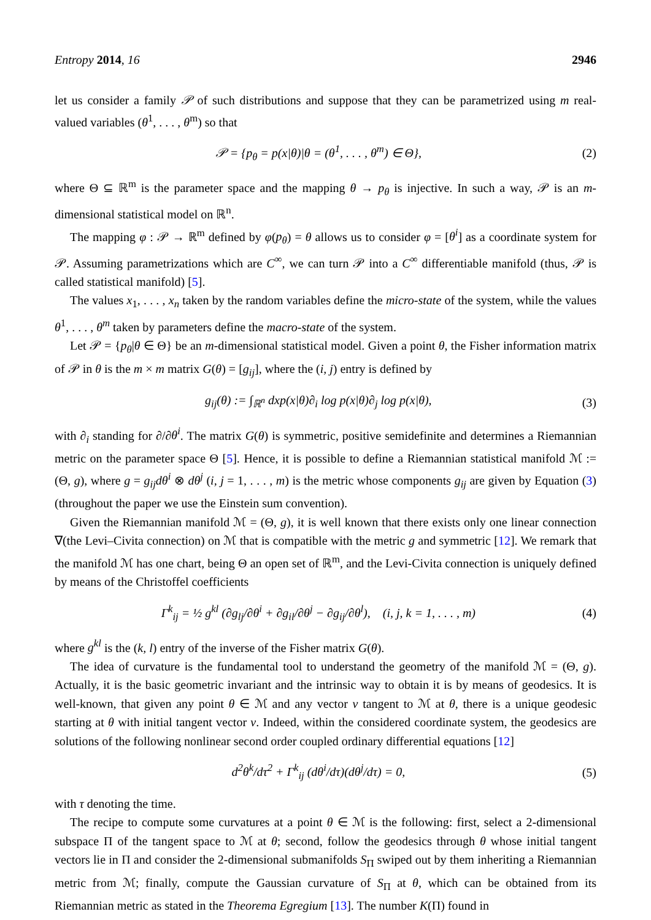Entropy 2014, 16 2946
let us consider a family 𝒫 of such distributions and suppose that they can be parametrized using m real-valued variables (θ<sup>1</sup>, . . . , θ<sup>m</sup>) so that
𝒫 = {p<sub>θ</sub> = p(x|θ)|θ = (θ<sup>1</sup>, . . . , θ<sup>m</sup>) ∈ Θ}, (2)
where Θ ⊆ ℝ<sup>m</sup> is the parameter space and the mapping θ → p<sub>θ</sub> is injective. In such a way, 𝒫 is an m-dimensional statistical model on ℝ<sup>n</sup>.
The mapping φ : 𝒫 → ℝ<sup>m</sup> defined by φ(p<sub>θ</sub>) = θ allows us to consider φ = [θ<sup>i</sup>] as a coordinate system for 𝒫. Assuming parametrizations which are C<sup>∞</sup>, we can turn 𝒫 into a C<sup>∞</sup> differentiable manifold (thus, 𝒫 is called statistical manifold) [5].
The values x<sub>1</sub>, . . . , x<sub>n</sub> taken by the random variables define the micro-state of the system, while the values θ<sup>1</sup>, . . . , θ<sup>m</sup> taken by parameters define the macro-state of the system.
Let 𝒫 = {p<sub>θ</sub>|θ ∈ Θ} be an m-dimensional statistical model. Given a point θ, the Fisher information matrix of 𝒫 in θ is the m × m matrix G(θ) = [g<sub>ij</sub>], where the (i, j) entry is defined by
g<sub>ij</sub>(θ) := ∫<sub>ℝ<sup>n</sup></sub> dxp(x|θ)∂<sub>i</sub> log p(x|θ)∂<sub>j</sub> log p(x|θ), (3)
with ∂<sub>i</sub> standing for ∂/∂θ<sup>i</sup>. The matrix G(θ) is symmetric, positive semidefinite and determines a Riemannian metric on the parameter space Θ [5]. Hence, it is possible to define a Riemannian statistical manifold ℳ := (Θ, g), where g = g<sub>ij</sub>dθ<sup>i</sup> ⊗ dθ<sup>j</sup> (i, j = 1, . . . , m) is the metric whose components g<sub>ij</sub> are given by Equation (3) (throughout the paper we use the Einstein sum convention).
Given the Riemannian manifold ℳ = (Θ, g), it is well known that there exists only one linear connection ∇(the Levi–Civita connection) on ℳ that is compatible with the metric g and symmetric [12]. We remark that the manifold ℳ has one chart, being Θ an open set of ℝ<sup>m</sup>, and the Levi-Civita connection is uniquely defined by means of the Christoffel coefficients
Γ<sup>k</sup><sub>ij</sub> = ½ g<sup>kl</sup> (∂g<sub>lj</sub>/∂θ<sup>i</sup> + ∂g<sub>il</sub>/∂θ<sup>j</sup> − ∂g<sub>ij</sub>/∂θ<sup>l</sup>), (i, j, k = 1, . . . , m) (4)
where g<sup>kl</sup> is the (k, l) entry of the inverse of the Fisher matrix G(θ).
The idea of curvature is the fundamental tool to understand the geometry of the manifold ℳ = (Θ, g). Actually, it is the basic geometric invariant and the intrinsic way to obtain it is by means of geodesics. It is well-known, that given any point θ ∈ ℳ and any vector v tangent to ℳ at θ, there is a unique geodesic starting at θ with initial tangent vector v. Indeed, within the considered coordinate system, the geodesics are solutions of the following nonlinear second order coupled ordinary differential equations [12]
d<sup>2</sup>θ<sup>k</sup>/dτ<sup>2</sup> + Γ<sup>k</sup><sub>ij</sub> (dθ<sup>i</sup>/dτ)(dθ<sup>j</sup>/dτ) = 0, (5)
with τ denoting the time.
The recipe to compute some curvatures at a point θ ∈ ℳ is the following: first, select a 2-dimensional subspace Π of the tangent space to ℳ at θ; second, follow the geodesics through θ whose initial tangent vectors lie in Π and consider the 2-dimensional submanifolds S<sub>Π</sub> swiped out by them inheriting a Riemannian metric from ℳ; finally, compute the Gaussian curvature of S<sub>Π</sub> at θ, which can be obtained from its Riemannian metric as stated in the Theorema Egregium [13]. The number K(Π) found in